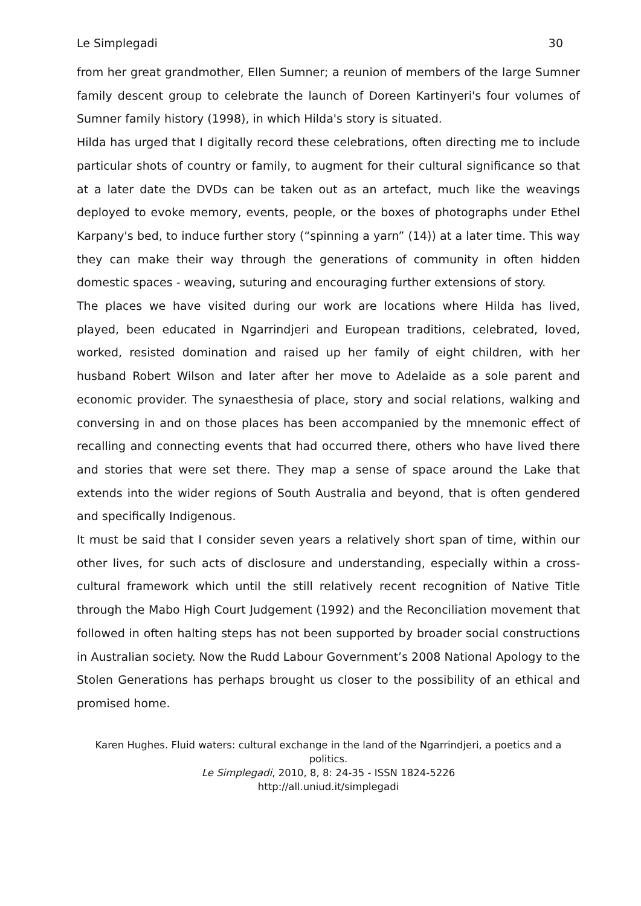Le Simplegadi 30
from her great grandmother, Ellen Sumner; a reunion of members of the large Sumner family descent group to celebrate the launch of Doreen Kartinyeri's four volumes of Sumner family history (1998), in which Hilda's story is situated.
Hilda has urged that I digitally record these celebrations, often directing me to include particular shots of country or family, to augment for their cultural significance so that at a later date the DVDs can be taken out as an artefact, much like the weavings deployed to evoke memory, events, people, or the boxes of photographs under Ethel Karpany's bed, to induce further story (“spinning a yarn” (14)) at a later time. This way they can make their way through the generations of community in often hidden domestic spaces - weaving, suturing and encouraging further extensions of story.
The places we have visited during our work are locations where Hilda has lived, played, been educated in Ngarrindjeri and European traditions, celebrated, loved, worked, resisted domination and raised up her family of eight children, with her husband Robert Wilson and later after her move to Adelaide as a sole parent and economic provider. The synaesthesia of place, story and social relations, walking and conversing in and on those places has been accompanied by the mnemonic effect of recalling and connecting events that had occurred there, others who have lived there and stories that were set there. They map a sense of space around the Lake that extends into the wider regions of South Australia and beyond, that is often gendered and specifically Indigenous.
It must be said that I consider seven years a relatively short span of time, within our other lives, for such acts of disclosure and understanding, especially within a cross-cultural framework which until the still relatively recent recognition of Native Title through the Mabo High Court Judgement (1992) and the Reconciliation movement that followed in often halting steps has not been supported by broader social constructions in Australian society. Now the Rudd Labour Government’s 2008 National Apology to the Stolen Generations has perhaps brought us closer to the possibility of an ethical and promised home.
Karen Hughes. Fluid waters: cultural exchange in the land of the Ngarrindjeri, a poetics and a politics.
Le Simplegadi, 2010, 8, 8: 24-35 - ISSN 1824-5226
http://all.uniud.it/simplegadi